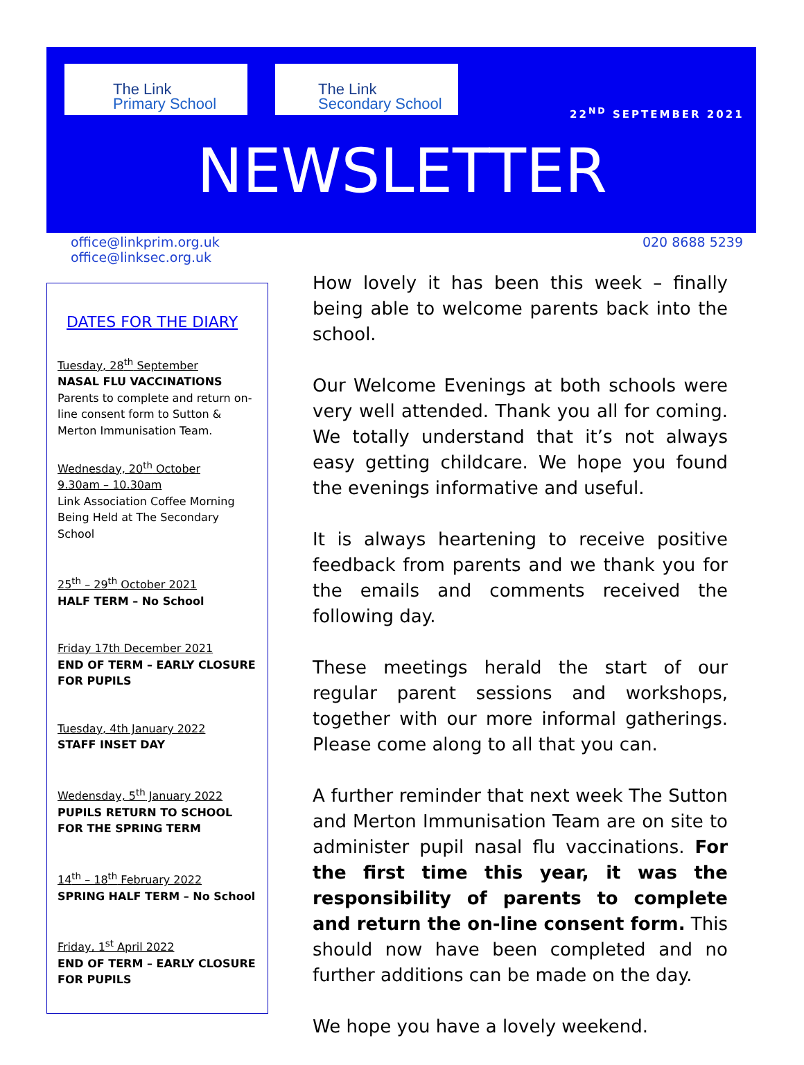The Link
Primary School
The Link
Secondary School
22<sup>ND</sup> SEPTEMBER 2021
NEWSLETTER
office@linkprim.org.uk
office@linksec.org.uk
020 8688 5239
DATES FOR THE DIARY
Tuesday, 28<sup>th</sup> September
NASAL FLU VACCINATIONS
Parents to complete and return on-line consent form to Sutton & Merton Immunisation Team.
Wednesday, 20<sup>th</sup> October
9.30am – 10.30am
Link Association Coffee Morning Being Held at The Secondary School
25<sup>th</sup> – 29<sup>th</sup> October 2021
HALF TERM – No School
Friday 17th December 2021
END OF TERM – EARLY CLOSURE FOR PUPILS
Tuesday, 4th January 2022
STAFF INSET DAY
Wedensday, 5<sup>th</sup> January 2022
PUPILS RETURN TO SCHOOL FOR THE SPRING TERM
14<sup>th</sup> – 18<sup>th</sup> February 2022
SPRING HALF TERM – No School
Friday, 1<sup>st</sup> April 2022
END OF TERM – EARLY CLOSURE FOR PUPILS
How lovely it has been this week – finally being able to welcome parents back into the school.
Our Welcome Evenings at both schools were very well attended. Thank you all for coming. We totally understand that it’s not always easy getting childcare. We hope you found the evenings informative and useful.
It is always heartening to receive positive feedback from parents and we thank you for the emails and comments received the following day.
These meetings herald the start of our regular parent sessions and workshops, together with our more informal gatherings. Please come along to all that you can.
A further reminder that next week The Sutton and Merton Immunisation Team are on site to administer pupil nasal flu vaccinations. For the first time this year, it was the responsibility of parents to complete and return the on-line consent form. This should now have been completed and no further additions can be made on the day.
We hope you have a lovely weekend.